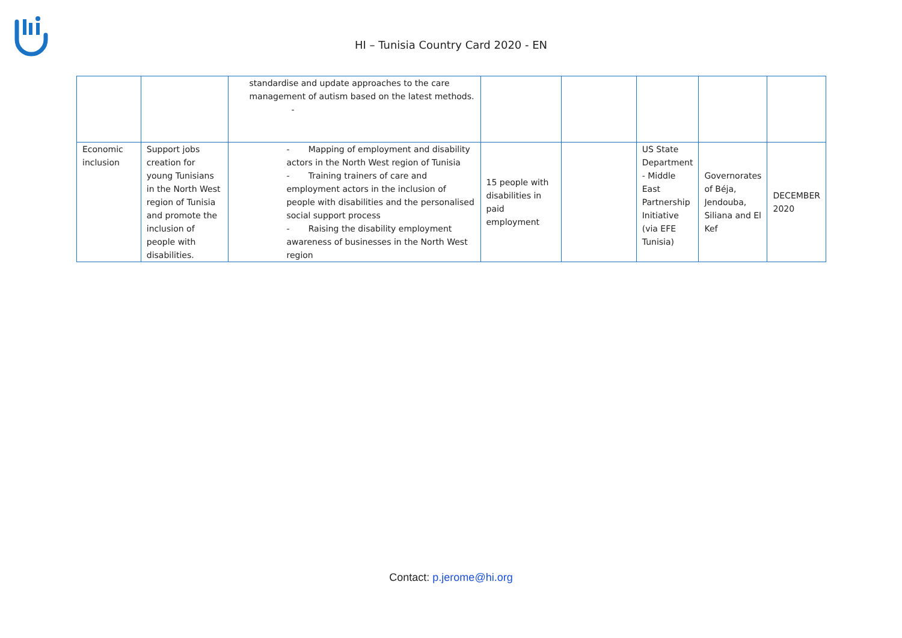HI – Tunisia Country Card 2020 - EN
| | | standardise and update approaches to the care management of autism based on the latest methods. - | | | | | |
| Economic inclusion | Support jobs creation for young Tunisians in the North West region of Tunisia and promote the inclusion of people with disabilities. | - Mapping of employment and disability actors in the North West region of Tunisia - Training trainers of care and employment actors in the inclusion of people with disabilities and the personalised social support process - Raising the disability employment awareness of businesses in the North West region | 15 people with disabilities in paid employment | | US State Department - Middle East Partnership Initiative (via EFE Tunisia) | Governorates of Béja, Jendouba, Siliana and El Kef | DECEMBER 2020 |
Contact: p.jerome@hi.org